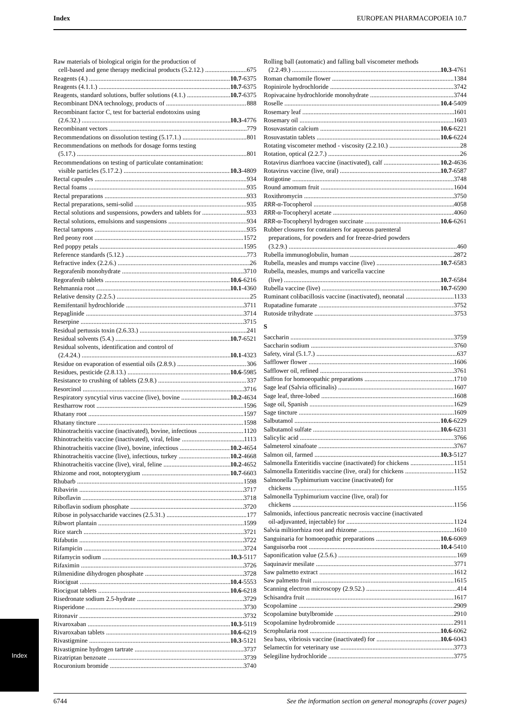Index EUROPEAN PHARMACOPOEIA 10.7
Raw materials of biological origin for the production of
cell-based and gene therapy medicinal products (5.2.12.) 675
Reagents (4.) 10.7 -6375
Reagents (4.1.1.) 10.7 -6375
Reagents, standard solutions, buffer solutions (4.1.) 10.7 -6375
Recombinant DNA technology, products of 888
Recombinant factor C, test for bacterial endotoxins using
(2.6.32.) 10.3 -4776
Recombinant vectors 779
Recommendations on dissolution testing (5.17.1.) 801
Recommendations on methods for dosage forms testing
(5.17.) 801
Recommendations on testing of particulate contamination:
visible particles (5.17.2.) 10.3 -4809
Rectal capsules 934
Rectal foams 935
Rectal preparations 933
Rectal preparations, semi-solid 935
Rectal solutions and suspensions, powders and tablets for 933
Rectal solutions, emulsions and suspensions 934
Rectal tampons 935
Red peony root 1572
Red poppy petals 1595
Reference standards (5.12.) 773
Refractive index (2.2.6.) 26
Regorafenib monohydrate 3710
Regorafenib tablets 10.6 -6216
Rehmannia root 10.1 -4360
Relative density (2.2.5.) 25
Remifentanil hydrochloride 3711
Repaglinide 3714
Reserpine 3715
Residual pertussis toxin (2.6.33.) 241
Residual solvents (5.4.) 10.7 -6521
Residual solvents, identification and control of
(2.4.24.) 10.1 -4323
Residue on evaporation of essential oils (2.8.9.) 306
Residues, pesticide (2.8.13.) 10.6 -5985
Resistance to crushing of tablets (2.9.8.) 337
Resorcinol 3716
Respiratory syncytial virus vaccine (live), bovine 10.2 -4634
Restharrow root 1596
Rhatany root 1597
Rhatany tincture 1598
Rhinotracheitis vaccine (inactivated), bovine, infectious 1120
Rhinotracheitis vaccine (inactivated), viral, feline 1113
Rhinotracheitis vaccine (live), bovine, infectious 10.2 -4654
Rhinotracheitis vaccine (live), infectious, turkey 10.2 -4668
Rhinotracheitis vaccine (live), viral, feline 10.2 -4652
Rhizome and root, notopterygium 10.7 -6603
Rhubarb 1598
Ribavirin 3717
Riboflavin 3718
Riboflavin sodium phosphate 3720
Ribose in polysaccharide vaccines (2.5.31.) 177
Ribwort plantain 1599
Rice starch 3721
Rifabutin 3722
Rifampicin 3724
Rifamycin sodium 10.3 -5117
Rifaximin 3726
Rilmenidine dihydrogen phosphate 3728
Riociguat 10.4 -5553
Riociguat tablets 10.6 -6218
Risedronate sodium 2.5-hydrate 3729
Risperidone 3730
Ritonavir 3732
Rivaroxaban 10.3 -5119
Rivaroxaban tablets 10.6 -6219
Rivastigmine 10.3 -5121
Rivastigmine hydrogen tartrate 3737
Rizatriptan benzoate 3739
Rocuronium bromide 3740
Rolling ball (automatic) and falling ball viscometer methods
(2.2.49.) 10.3 -4761
Roman chamomile flower 1384
Ropinirole hydrochloride 3742
Ropivacaine hydrochloride monohydrate 3744
Roselle 10.4 -5409
Rosemary leaf 1601
Rosemary oil 1603
Rosuvastatin calcium 10.6 -6221
Rosuvastatin tablets 10.6 -6224
Rotating viscometer method - viscosity (2.2.10.) 28
Rotation, optical (2.2.7.) 26
Rotavirus diarrhoea vaccine (inactivated), calf 10.2 -4636
Rotavirus vaccine (live, oral) 10.7 -6587
Rotigotine 3748
Round amomum fruit 1604
Roxithromycin 3750
RRR-α-Tocopherol 4058
RRR-α-Tocopheryl acetate 4060
RRR-α-Tocopheryl hydrogen succinate 10.6 -6261
Rubber closures for containers for aqueous parenteral
preparations, for powders and for freeze-dried powders
(3.2.9.) 460
Rubella immunoglobulin, human 2872
Rubella, measles and mumps vaccine (live) 10.7 -6583
Rubella, measles, mumps and varicella vaccine
(live) 10.7 -6584
Rubella vaccine (live) 10.7 -6590
Ruminant colibacillosis vaccine (inactivated), neonatal 1133
Rupatadine fumarate 3752
Rutoside trihydrate 3753
S
Saccharin 3759
Saccharin sodium 3760
Safety, viral (5.1.7.) 637
Safflower flower 1606
Safflower oil, refined 3761
Saffron for homoeopathic preparations 1710
Sage leaf (Salvia officinalis) 1607
Sage leaf, three-lobed 1608
Sage oil, Spanish 1629
Sage tincture 1609
Salbutamol 10.6 -6229
Salbutamol sulfate 10.6 -6231
Salicylic acid 3766
Salmeterol xinafoate 3767
Salmon oil, farmed 10.3 -5127
Salmonella Enteritidis vaccine (inactivated) for chickens 1151
Salmonella Enteritidis vaccine (live, oral) for chickens 1152
Salmonella Typhimurium vaccine (inactivated) for
chickens 1155
Salmonella Typhimurium vaccine (live, oral) for
chickens 1156
Salmonids, infectious pancreatic necrosis vaccine (inactivated
oil-adjuvanted, injectable) for 1124
Salvia miltiorrhiza root and rhizome 1610
Sanguinaria for homoeopathic preparations 10.6 -6069
Sanguisorba root 10.4 -5410
Saponification value (2.5.6.) 169
Saquinavir mesilate 3771
Saw palmetto extract 1612
Saw palmetto fruit 1615
Scanning electron microscopy (2.9.52.) 414
Schisandra fruit 1617
Scopolamine 2909
Scopolamine butylbromide 2910
Scopolamine hydrobromide 2911
Scrophularia root 10.6 -6062
Sea bass, vibriosis vaccine (inactivated) for 10.6 -6043
Selamectin for veterinary use 3773
Selegiline hydrochloride 3775
Index
6744 See the information section on general monographs (cover pages)